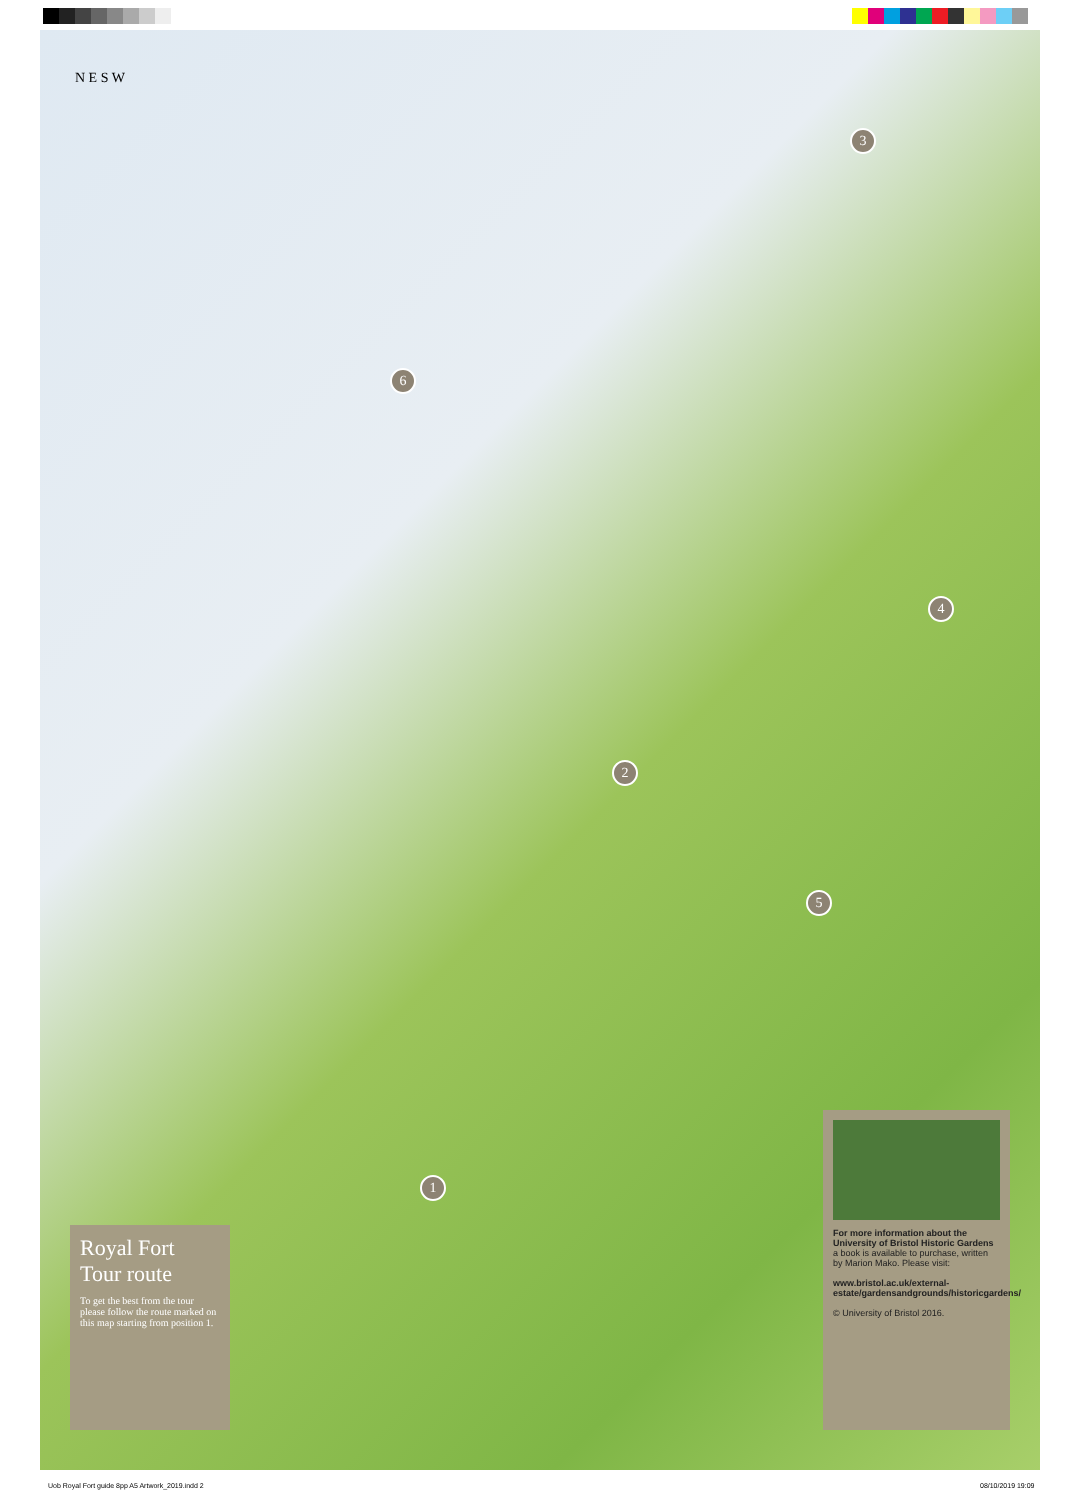1
2
3
4
5
6
N E S W
Royal Fort
Tour route
To get the best from the tour please follow the route marked on this map starting from position 1.
For more information about the University of Bristol Historic Gardens a book is available to purchase, written by Marion Mako. Please visit:
www.bristol.ac.uk/external-estate/gardensandgrounds/historicgardens/
© University of Bristol 2016.
Uob Royal Fort guide 8pp A5 Artwork_2019.indd 2
08/10/2019 19:09